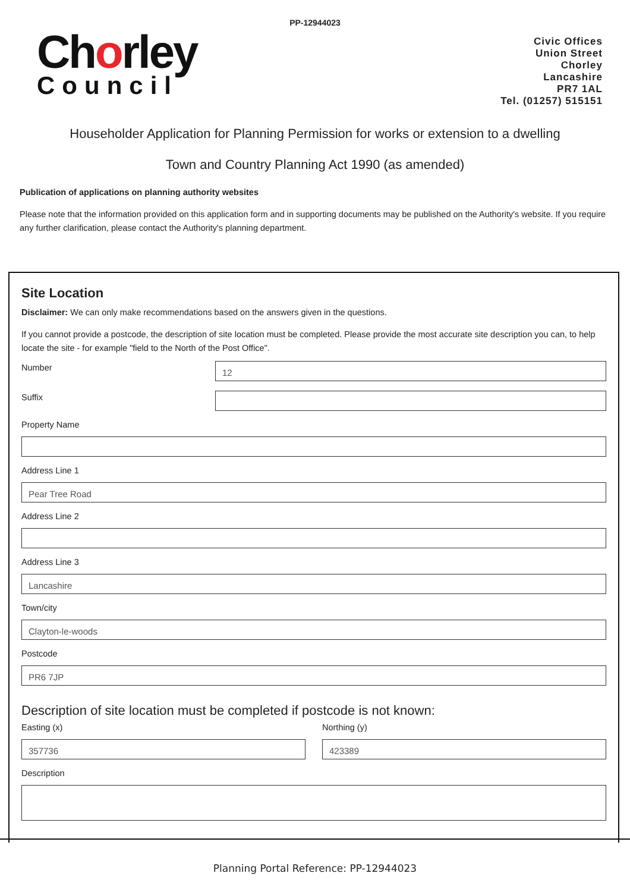PP-12944023
Chorley
Council
Civic Offices
Union Street
Chorley
Lancashire
PR7 1AL
Tel. (01257) 515151
Householder Application for Planning Permission for works or extension to a dwelling
Town and Country Planning Act 1990 (as amended)
Publication of applications on planning authority websites
Please note that the information provided on this application form and in supporting documents may be published on the Authority's website. If you require any further clarification, please contact the Authority's planning department.
Site Location
Disclaimer: We can only make recommendations based on the answers given in the questions.
If you cannot provide a postcode, the description of site location must be completed. Please provide the most accurate site description you can, to help locate the site - for example "field to the North of the Post Office".
Number
12
Suffix
Property Name
Address Line 1
Pear Tree Road
Address Line 2
Address Line 3
Lancashire
Town/city
Clayton-le-woods
Postcode
PR6 7JP
Description of site location must be completed if postcode is not known:
Easting (x)
357736
Northing (y)
423389
Description
Planning Portal Reference: PP-12944023